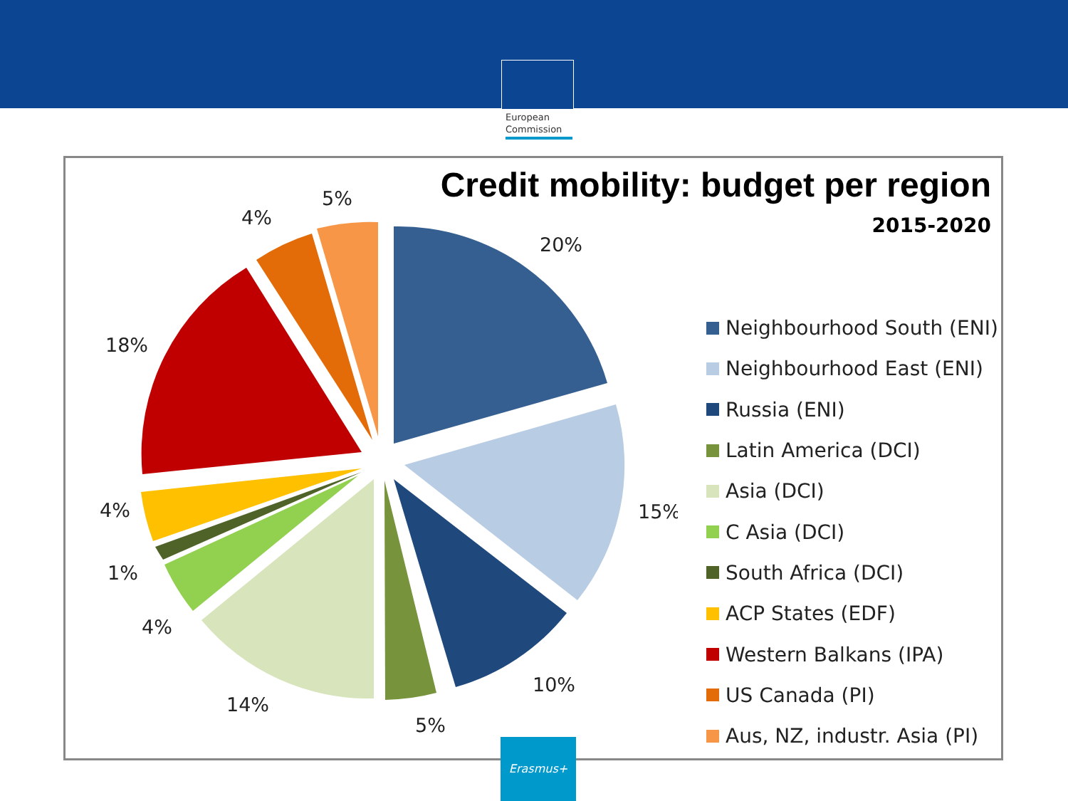European
Commission
Credit mobility: budget per region
2015-2020
20%
15%
10%
5%
14%
4%
1%
4%
18%
4%
5%
Neighbourhood South (ENI)
Neighbourhood East (ENI)
Russia (ENI)
Latin America (DCI)
Asia (DCI)
C Asia (DCI)
South Africa (DCI)
ACP States (EDF)
Western Balkans (IPA)
US Canada (PI)
Aus, NZ, industr. Asia (PI)
Erasmus+